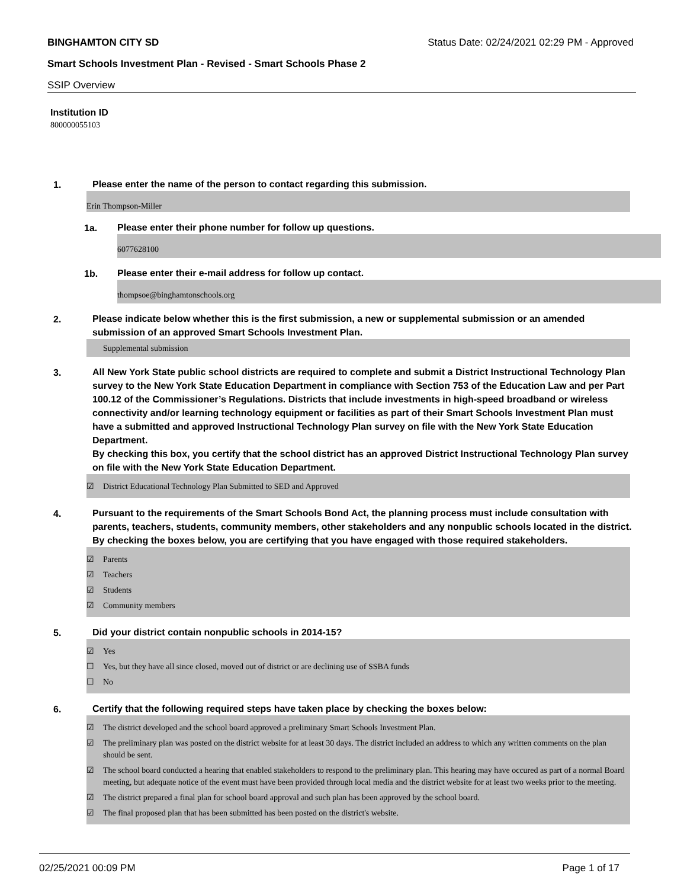BINGHAMTON CITY SD Status Date: 02/24/2021 02:29 PM - Approved
Smart Schools Investment Plan - Revised - Smart Schools Phase 2
SSIP Overview
Institution ID
800000055103
1.
Please enter the name of the person to contact regarding this submission.
Erin Thompson-Miller
1a.
Please enter their phone number for follow up questions.
6077628100
1b.
Please enter their e-mail address for follow up contact.
thompsoe@binghamtonschools.org
2.
Please indicate below whether this is the first submission, a new or supplemental submission or an amended submission of an approved Smart Schools Investment Plan.
Supplemental submission
3.
All New York State public school districts are required to complete and submit a District Instructional Technology Plan survey to the New York State Education Department in compliance with Section 753 of the Education Law and per Part 100.12 of the Commissioner’s Regulations. Districts that include investments in high-speed broadband or wireless connectivity and/or learning technology equipment or facilities as part of their Smart Schools Investment Plan must have a submitted and approved Instructional Technology Plan survey on file with the New York State Education Department.
By checking this box, you certify that the school district has an approved District Instructional Technology Plan survey on file with the New York State Education Department.
☑ District Educational Technology Plan Submitted to SED and Approved
4.
Pursuant to the requirements of the Smart Schools Bond Act, the planning process must include consultation with parents, teachers, students, community members, other stakeholders and any nonpublic schools located in the district.
By checking the boxes below, you are certifying that you have engaged with those required stakeholders.
☑ Parents
☑ Teachers
☑ Students
☑ Community members
5.
Did your district contain nonpublic schools in 2014-15?
☑ Yes
☐ Yes, but they have all since closed, moved out of district or are declining use of SSBA funds
☐ No
6.
Certify that the following required steps have taken place by checking the boxes below:
☑ The district developed and the school board approved a preliminary Smart Schools Investment Plan.
☑ The preliminary plan was posted on the district website for at least 30 days. The district included an address to which any written comments on the plan should be sent.
☑ The school board conducted a hearing that enabled stakeholders to respond to the preliminary plan. This hearing may have occured as part of a normal Board meeting, but adequate notice of the event must have been provided through local media and the district website for at least two weeks prior to the meeting.
☑ The district prepared a final plan for school board approval and such plan has been approved by the school board.
☑ The final proposed plan that has been submitted has been posted on the district's website.
02/25/2021 00:09 PM Page 1 of 17